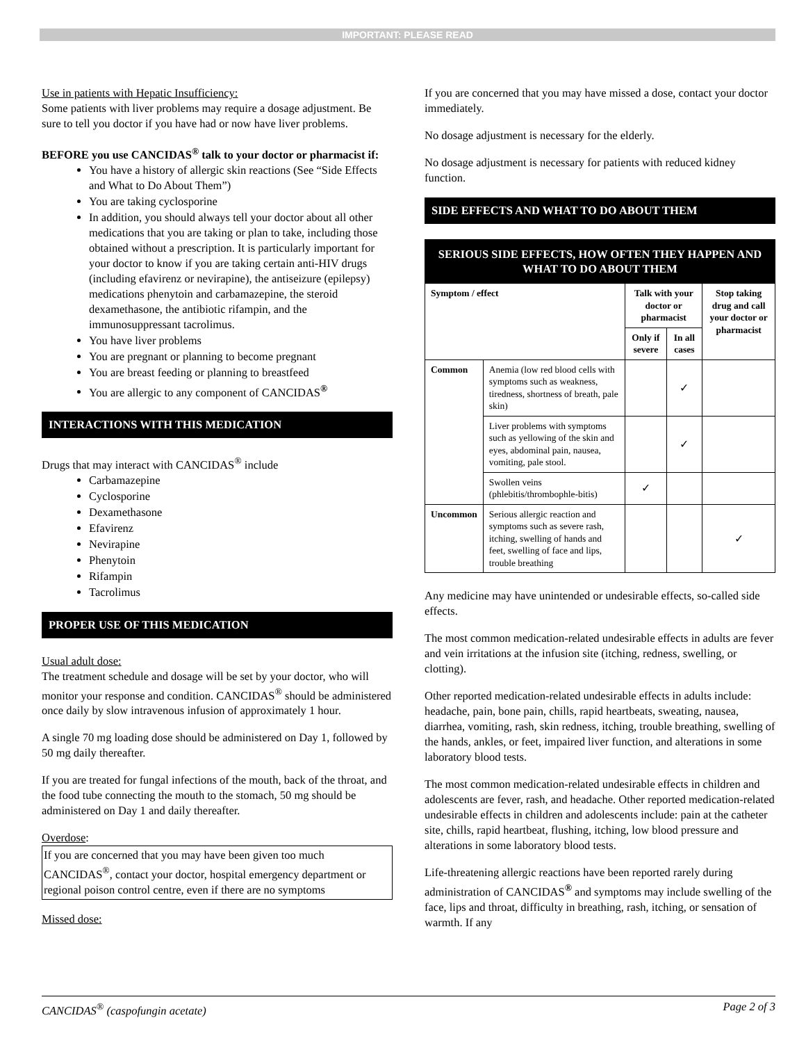IMPORTANT: PLEASE READ
Use in patients with Hepatic Insufficiency:
Some patients with liver problems may require a dosage adjustment. Be sure to tell you doctor if you have had or now have liver problems.
BEFORE you use CANCIDAS<sup>®</sup> talk to your doctor or pharmacist if:
You have a history of allergic skin reactions (See “Side Effects and What to Do About Them”)
You are taking cyclosporine
In addition, you should always tell your doctor about all other medications that you are taking or plan to take, including those obtained without a prescription. It is particularly important for your doctor to know if you are taking certain anti-HIV drugs (including efavirenz or nevirapine), the antiseizure (epilepsy) medications phenytoin and carbamazepine, the steroid dexamethasone, the antibiotic rifampin, and the immunosuppressant tacrolimus.
You have liver problems
You are pregnant or planning to become pregnant
You are breast feeding or planning to breastfeed
You are allergic to any component of CANCIDAS<sup>®</sup>
INTERACTIONS WITH THIS MEDICATION
Drugs that may interact with CANCIDAS<sup>®</sup> include
Carbamazepine
Cyclosporine
Dexamethasone
Efavirenz
Nevirapine
Phenytoin
Rifampin
Tacrolimus
PROPER USE OF THIS MEDICATION
Usual adult dose:
The treatment schedule and dosage will be set by your doctor, who will monitor your response and condition. CANCIDAS<sup>®</sup> should be administered once daily by slow intravenous infusion of approximately 1 hour.
A single 70 mg loading dose should be administered on Day 1, followed by 50 mg daily thereafter.
If you are treated for fungal infections of the mouth, back of the throat, and the food tube connecting the mouth to the stomach, 50 mg should be administered on Day 1 and daily thereafter.
Overdose:
If you are concerned that you may have been given too much CANCIDAS<sup>®</sup>, contact your doctor, hospital emergency department or regional poison control centre, even if there are no symptoms
Missed dose:
If you are concerned that you may have missed a dose, contact your doctor immediately.
No dosage adjustment is necessary for the elderly.
No dosage adjustment is necessary for patients with reduced kidney function.
SIDE EFFECTS AND WHAT TO DO ABOUT THEM
| SERIOUS SIDE EFFECTS, HOW OFTEN THEY HAPPEN AND WHAT TO DO ABOUT THEM | | | | |
| --- | --- | --- | --- | --- |
| Symptom / effect | | Talk with your doctor or pharmacist | | Stop taking drug and call your doctor or pharmacist |
| | | Only if severe | In all cases | |
| Common | Anemia (low red blood cells with symptoms such as weakness, tiredness, shortness of breath, pale skin) | | ✓ | |
| | Liver problems with symptoms such as yellowing of the skin and eyes, abdominal pain, nausea, vomiting, pale stool. | | ✓ | |
| | Swollen veins (phlebitis/thrombophle-bitis) | ✓ | | |
| Uncommon | Serious allergic reaction and symptoms such as severe rash, itching, swelling of hands and feet, swelling of face and lips, trouble breathing | | | ✓ |
Any medicine may have unintended or undesirable effects, so-called side effects.
The most common medication-related undesirable effects in adults are fever and vein irritations at the infusion site (itching, redness, swelling, or clotting).
Other reported medication-related undesirable effects in adults include: headache, pain, bone pain, chills, rapid heartbeats, sweating, nausea, diarrhea, vomiting, rash, skin redness, itching, trouble breathing, swelling of the hands, ankles, or feet, impaired liver function, and alterations in some laboratory blood tests.
The most common medication-related undesirable effects in children and adolescents are fever, rash, and headache. Other reported medication-related undesirable effects in children and adolescents include: pain at the catheter site, chills, rapid heartbeat, flushing, itching, low blood pressure and alterations in some laboratory blood tests.
Life-threatening allergic reactions have been reported rarely during administration of CANCIDAS<sup>®</sup> and symptoms may include swelling of the face, lips and throat, difficulty in breathing, rash, itching, or sensation of warmth. If any
CANCIDAS<sup>®</sup> (caspofungin acetate) Page 2 of 3